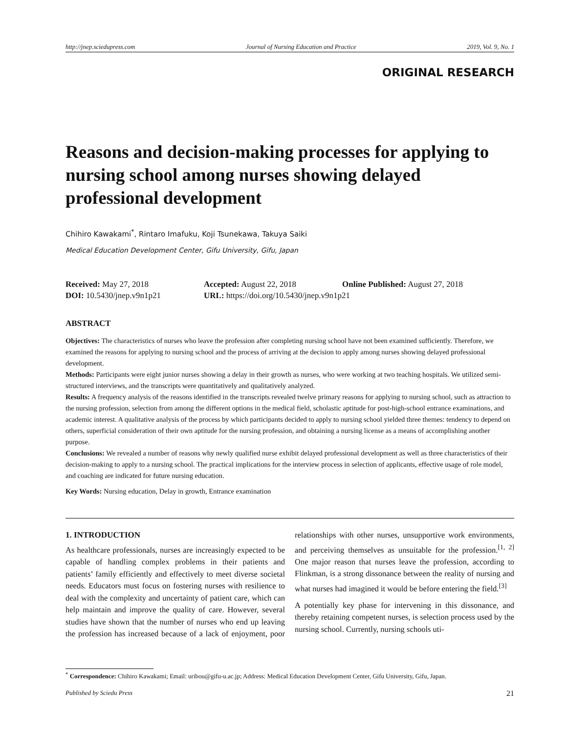http://jnep.sciedupress.com Journal of Nursing Education and Practice 2019, Vol. 9, No. 1
ORIGINAL RESEARCH
Reasons and decision-making processes for applying to nursing school among nurses showing delayed professional development
Chihiro Kawakami<sup>*</sup>, Rintaro Imafuku, Koji Tsunekawa, Takuya Saiki
Medical Education Development Center, Gifu University, Gifu, Japan
Received: May 27, 2018 Accepted: August 22, 2018 Online Published: August 27, 2018
DOI: 10.5430/jnep.v9n1p21 URL: https://doi.org/10.5430/jnep.v9n1p21
ABSTRACT
Objectives: The characteristics of nurses who leave the profession after completing nursing school have not been examined sufficiently. Therefore, we examined the reasons for applying to nursing school and the process of arriving at the decision to apply among nurses showing delayed professional development.
Methods: Participants were eight junior nurses showing a delay in their growth as nurses, who were working at two teaching hospitals. We utilized semi-structured interviews, and the transcripts were quantitatively and qualitatively analyzed.
Results: A frequency analysis of the reasons identified in the transcripts revealed twelve primary reasons for applying to nursing school, such as attraction to the nursing profession, selection from among the different options in the medical field, scholastic aptitude for post-high-school entrance examinations, and academic interest. A qualitative analysis of the process by which participants decided to apply to nursing school yielded three themes: tendency to depend on others, superficial consideration of their own aptitude for the nursing profession, and obtaining a nursing license as a means of accomplishing another purpose.
Conclusions: We revealed a number of reasons why newly qualified nurse exhibit delayed professional development as well as three characteristics of their decision-making to apply to a nursing school. The practical implications for the interview process in selection of applicants, effective usage of role model, and coaching are indicated for future nursing education.
Key Words: Nursing education, Delay in growth, Entrance examination
1. INTRODUCTION
As healthcare professionals, nurses are increasingly expected to be capable of handling complex problems in their patients and patients’ family efficiently and effectively to meet diverse societal needs. Educators must focus on fostering nurses with resilience to deal with the complexity and uncertainty of patient care, which can help maintain and improve the quality of care. However, several studies have shown that the number of nurses who end up leaving the profession has increased because of a lack of enjoyment, poor relationships with other nurses, unsupportive work environments, and perceiving themselves as unsuitable for the profession.<sup>[1, 2]</sup> One major reason that nurses leave the profession, according to Flinkman, is a strong dissonance between the reality of nursing and what nurses had imagined it would be before entering the field.<sup>[3]</sup>
A potentially key phase for intervening in this dissonance, and thereby retaining competent nurses, is selection process used by the nursing school. Currently, nursing schools uti-
<sup>*</sup> Correspondence: Chihiro Kawakami; Email: uribou@gifu-u.ac.jp; Address: Medical Education Development Center, Gifu University, Gifu, Japan.
Published by Sciedu Press 21